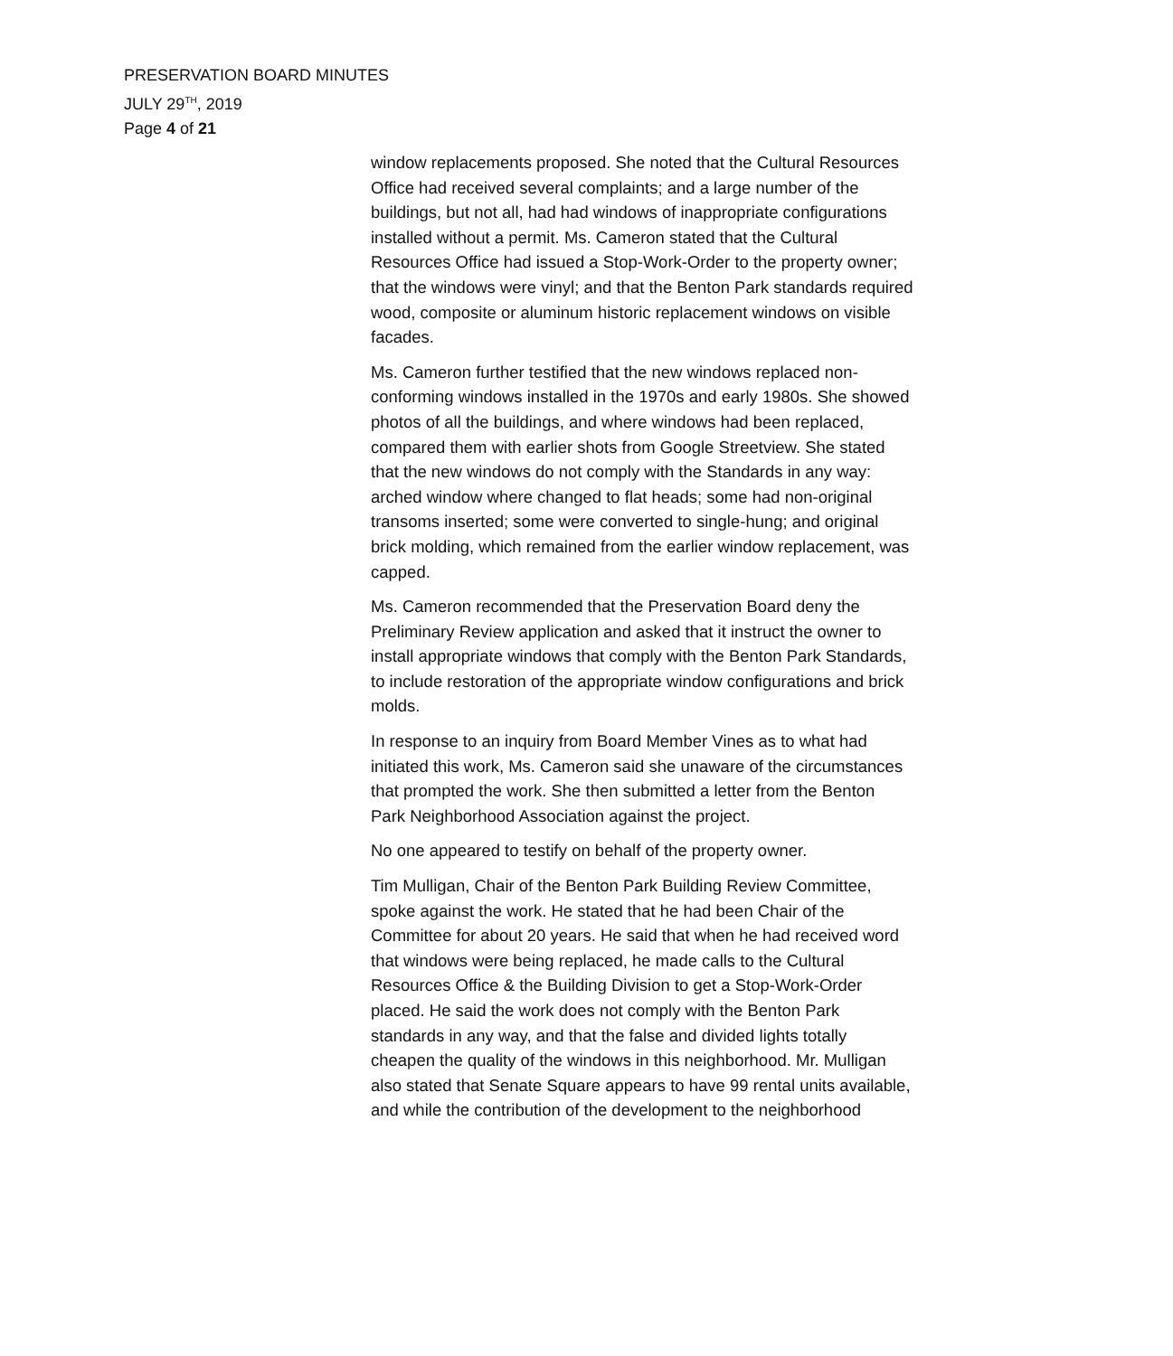PRESERVATION BOARD MINUTES
JULY 29<sup>TH</sup>, 2019
Page 4 of 21
window replacements proposed. She noted that the Cultural Resources Office had received several complaints; and a large number of the buildings, but not all, had had windows of inappropriate configurations installed without a permit. Ms. Cameron stated that the Cultural Resources Office had issued a Stop-Work-Order to the property owner; that the windows were vinyl; and that the Benton Park standards required wood, composite or aluminum historic replacement windows on visible facades.
Ms. Cameron further testified that the new windows replaced non-conforming windows installed in the 1970s and early 1980s. She showed photos of all the buildings, and where windows had been replaced, compared them with earlier shots from Google Streetview. She stated that the new windows do not comply with the Standards in any way: arched window where changed to flat heads; some had non-original transoms inserted; some were converted to single-hung; and original brick molding, which remained from the earlier window replacement, was capped.
Ms. Cameron recommended that the Preservation Board deny the Preliminary Review application and asked that it instruct the owner to install appropriate windows that comply with the Benton Park Standards, to include restoration of the appropriate window configurations and brick molds.
In response to an inquiry from Board Member Vines as to what had initiated this work, Ms. Cameron said she unaware of the circumstances that prompted the work. She then submitted a letter from the Benton Park Neighborhood Association against the project.
No one appeared to testify on behalf of the property owner.
Tim Mulligan, Chair of the Benton Park Building Review Committee, spoke against the work. He stated that he had been Chair of the Committee for about 20 years. He said that when he had received word that windows were being replaced, he made calls to the Cultural Resources Office & the Building Division to get a Stop-Work-Order placed. He said the work does not comply with the Benton Park standards in any way, and that the false and divided lights totally cheapen the quality of the windows in this neighborhood. Mr. Mulligan also stated that Senate Square appears to have 99 rental units available, and while the contribution of the development to the neighborhood